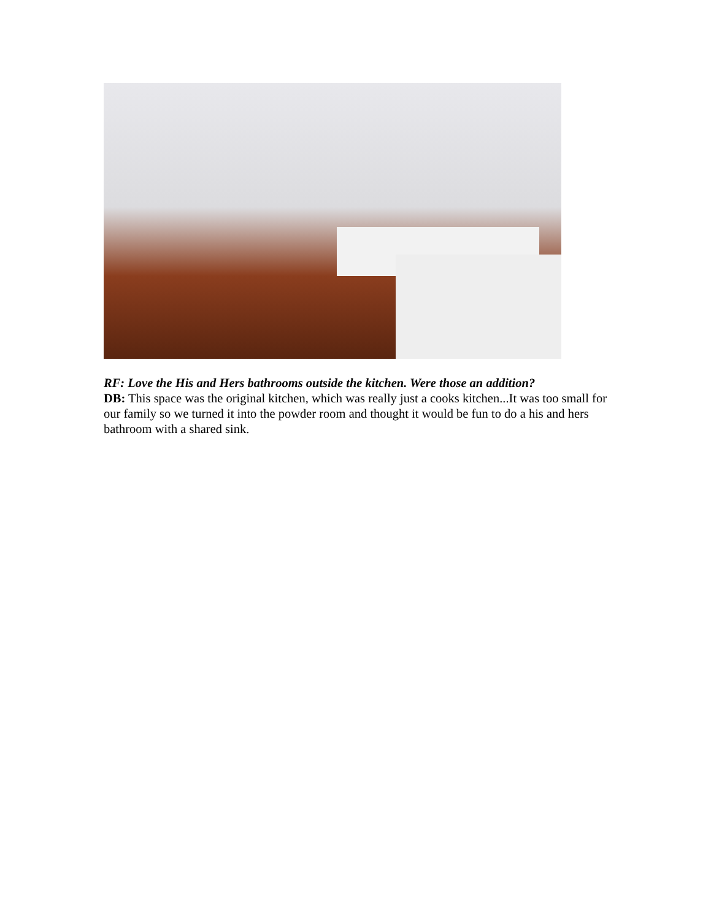RF: Love the His and Hers bathrooms outside the kitchen. Were those an addition?
DB: This space was the original kitchen, which was really just a cooks kitchen...It was too small for our family so we turned it into the powder room and thought it would be fun to do a his and hers bathroom with a shared sink.